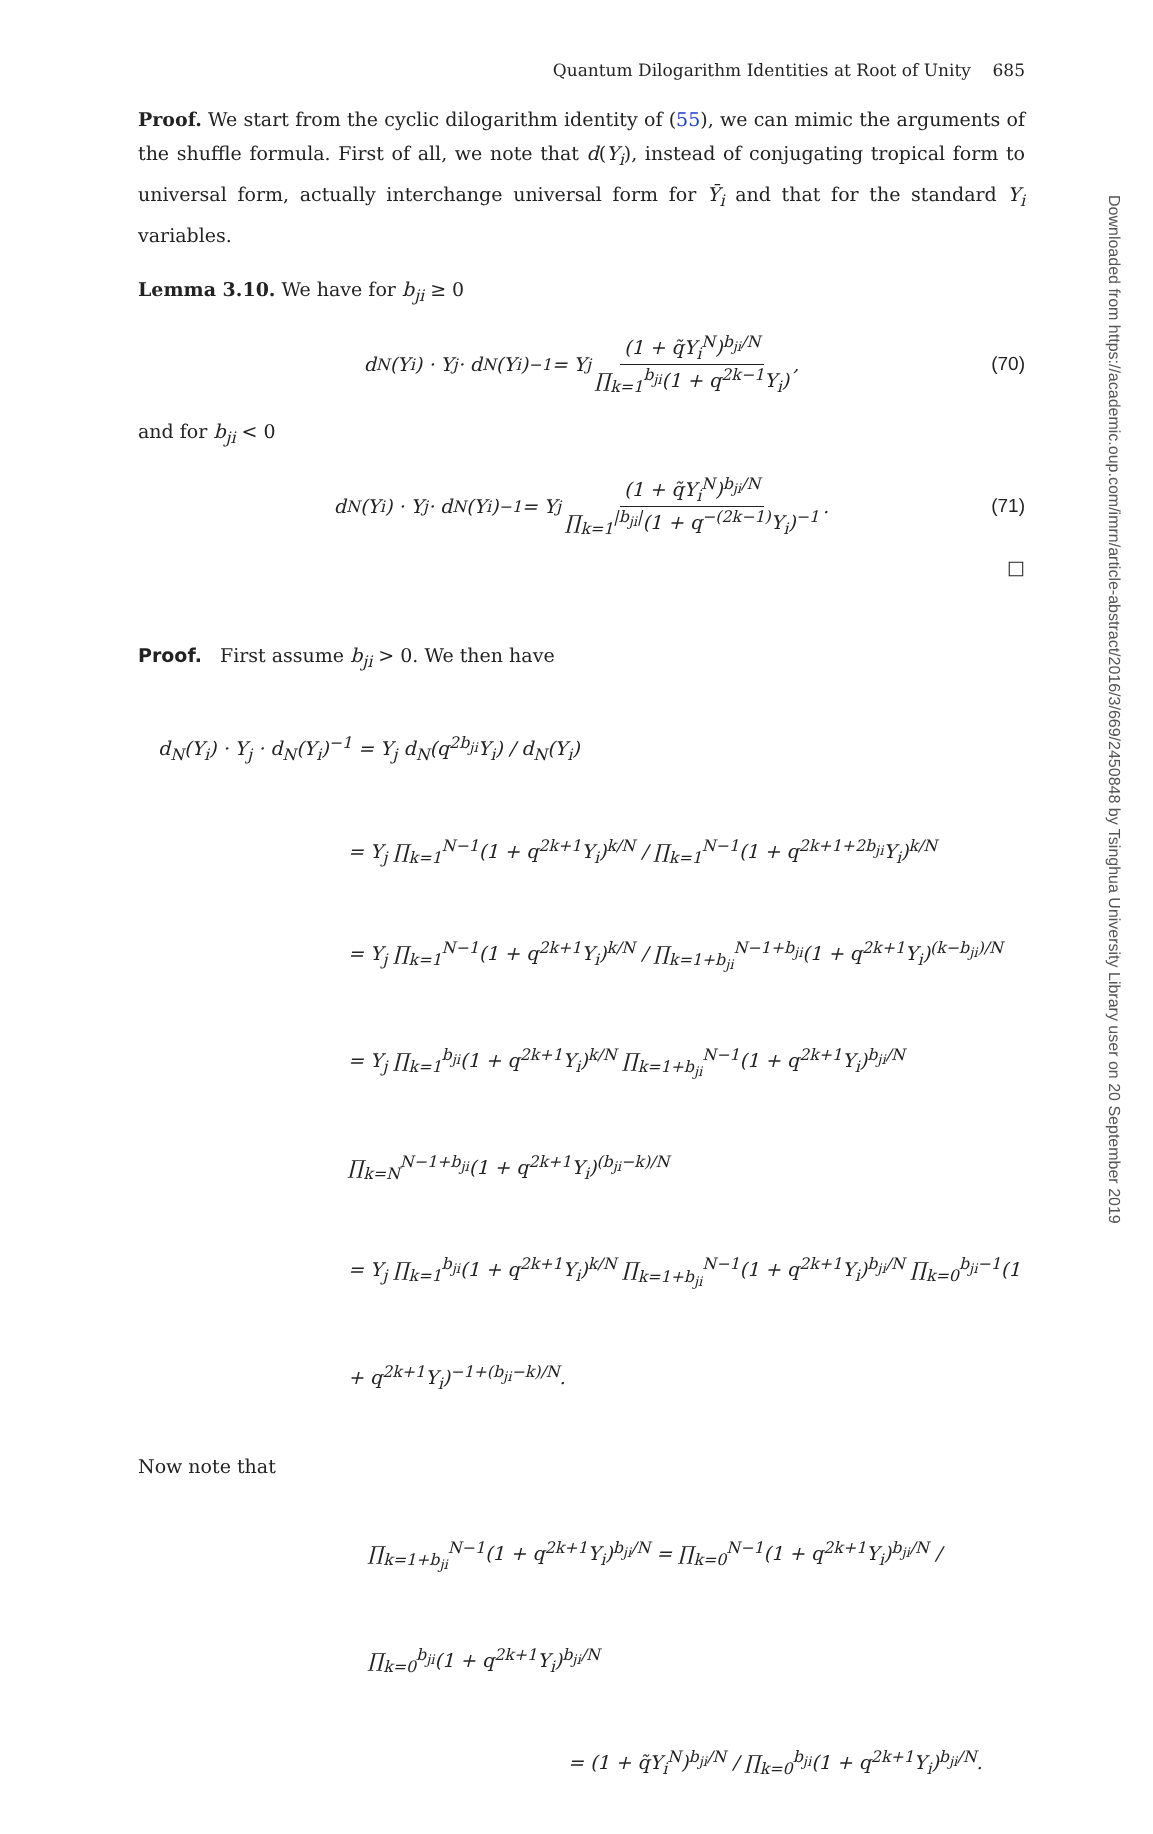Quantum Dilogarithm Identities at Root of Unity 685
Proof. We start from the cyclic dilogarithm identity of (55), we can mimic the arguments of the shuffle formula. First of all, we note that d(Y<sub>i</sub>), instead of conjugating tropical form to universal form, actually interchange universal form for Ȳ<sub>i</sub> and that for the standard Y<sub>i</sub> variables.
Lemma 3.10. We have for b<sub>ji</sub> ≥ 0
d<sub>N</sub>(Y<sub>i</sub>) · Y<sub>j</sub> · d<sub>N</sub>(Y<sub>i</sub>)<sup>−1</sup> = Y<sub>j</sub> (1 + q̃Y<sub>i</sub><sup>N</sup>)<sup>b<sub>ji</sub>/N</sup> ∏<sub>k=1</sub><sup>b<sub>ji</sub></sup>(1 + q<sup>2k−1</sup>Y<sub>i</sub>), (70)
and for b<sub>ji</sub> < 0
d<sub>N</sub>(Y<sub>i</sub>) · Y<sub>j</sub> · d<sub>N</sub>(Y<sub>i</sub>)<sup>−1</sup> = Y<sub>j</sub> (1 + q̃Y<sub>i</sub><sup>N</sup>)<sup>b<sub>ji</sub>/N</sup> ∏<sub>k=1</sub><sup>|b<sub>ji</sub>|</sup>(1 + q<sup>−(2k−1)</sup>Y<sub>i</sub>)<sup>−1</sup>. (71)
□
Proof. First assume b<sub>ji</sub> > 0. We then have
d<sub>N</sub>(Y<sub>i</sub>) · Y<sub>j</sub> · d<sub>N</sub>(Y<sub>i</sub>)<sup>−1</sup> = Y<sub>j</sub> d<sub>N</sub>(q<sup>2b<sub>ji</sub></sup>Y<sub>i</sub>) / d<sub>N</sub>(Y<sub>i</sub>)
= Y<sub>j</sub> ∏<sub>k=1</sub><sup>N−1</sup>(1 + q<sup>2k+1</sup>Y<sub>i</sub>)<sup>k/N</sup> / ∏<sub>k=1</sub><sup>N−1</sup>(1 + q<sup>2k+1+2b<sub>ji</sub></sup>Y<sub>i</sub>)<sup>k/N</sup>
= Y<sub>j</sub> ∏<sub>k=1</sub><sup>N−1</sup>(1 + q<sup>2k+1</sup>Y<sub>i</sub>)<sup>k/N</sup> / ∏<sub>k=1+b<sub>ji</sub></sub><sup>N−1+b<sub>ji</sub></sup>(1 + q<sup>2k+1</sup>Y<sub>i</sub>)<sup>(k−b<sub>ji</sub>)/N</sup>
= Y<sub>j</sub> ∏<sub>k=1</sub><sup>b<sub>ji</sub></sup>(1 + q<sup>2k+1</sup>Y<sub>i</sub>)<sup>k/N</sup> ∏<sub>k=1+b<sub>ji</sub></sub><sup>N−1</sup>(1 + q<sup>2k+1</sup>Y<sub>i</sub>)<sup>b<sub>ji</sub>/N</sup> ∏<sub>k=N</sub><sup>N−1+b<sub>ji</sub></sup>(1 + q<sup>2k+1</sup>Y<sub>i</sub>)<sup>(b<sub>ji</sub>−k)/N</sup>
= Y<sub>j</sub> ∏<sub>k=1</sub><sup>b<sub>ji</sub></sup>(1 + q<sup>2k+1</sup>Y<sub>i</sub>)<sup>k/N</sup> ∏<sub>k=1+b<sub>ji</sub></sub><sup>N−1</sup>(1 + q<sup>2k+1</sup>Y<sub>i</sub>)<sup>b<sub>ji</sub>/N</sup> ∏<sub>k=0</sub><sup>b<sub>ji</sub>−1</sup>(1 + q<sup>2k+1</sup>Y<sub>i</sub>)<sup>−1+(b<sub>ji</sub>−k)/N</sup>.
Now note that
∏<sub>k=1+b<sub>ji</sub></sub><sup>N−1</sup>(1 + q<sup>2k+1</sup>Y<sub>i</sub>)<sup>b<sub>ji</sub>/N</sup> = ∏<sub>k=0</sub><sup>N−1</sup>(1 + q<sup>2k+1</sup>Y<sub>i</sub>)<sup>b<sub>ji</sub>/N</sup> / ∏<sub>k=0</sub><sup>b<sub>ji</sub></sup>(1 + q<sup>2k+1</sup>Y<sub>i</sub>)<sup>b<sub>ji</sub>/N</sup>
= (1 + q̃Y<sub>i</sub><sup>N</sup>)<sup>b<sub>ji</sub>/N</sup> / ∏<sub>k=0</sub><sup>b<sub>ji</sub></sup>(1 + q<sup>2k+1</sup>Y<sub>i</sub>)<sup>b<sub>ji</sub>/N</sup>.
Downloaded from https://academic.oup.com/imrn/article-abstract/2016/3/669/2450848 by Tsinghua University Library user on 20 September 2019